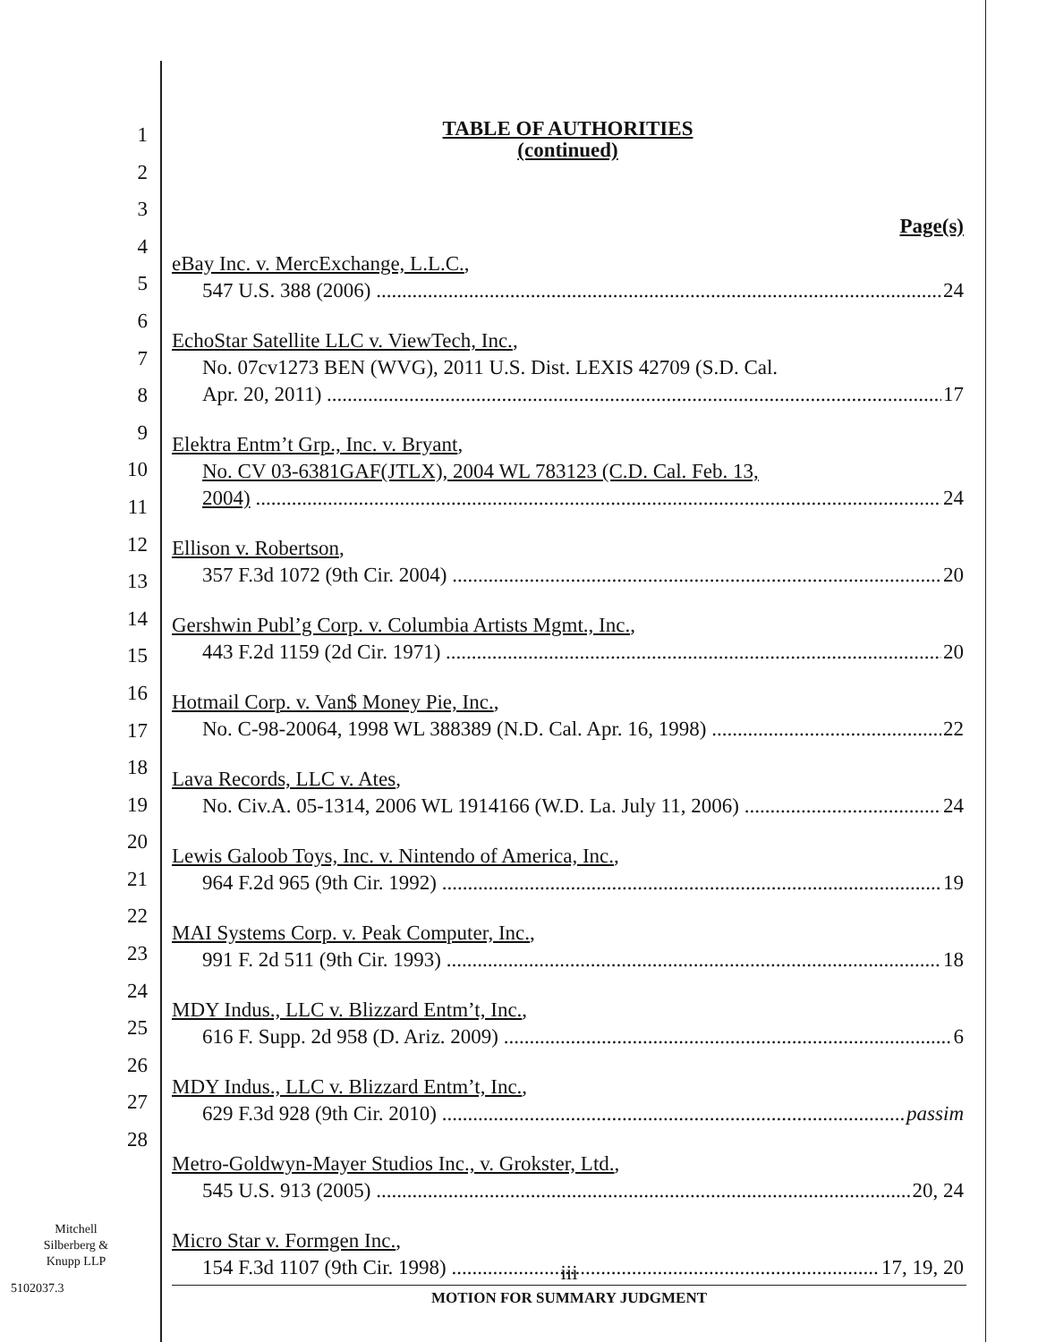1
2
3
4
5
6
7
8
9
10
11
12
13
14
15
16
17
18
19
20
21
22
23
24
25
26
27
28
TABLE OF AUTHORITIES
(continued)
Page(s)
eBay Inc. v. MercExchange, L.L.C.,
547 U.S. 388 (2006) 24
EchoStar Satellite LLC v. ViewTech, Inc.,
No. 07cv1273 BEN (WVG), 2011 U.S. Dist. LEXIS 42709 (S.D. Cal.
Apr. 20, 2011) 17
Elektra Entm’t Grp., Inc. v. Bryant,
No. CV 03-6381GAF(JTLX), 2004 WL 783123 (C.D. Cal. Feb. 13,
2004) 24
Ellison v. Robertson,
357 F.3d 1072 (9th Cir. 2004) 20
Gershwin Publ’g Corp. v. Columbia Artists Mgmt., Inc.,
443 F.2d 1159 (2d Cir. 1971) 20
Hotmail Corp. v. Van$ Money Pie, Inc.,
No. C-98-20064, 1998 WL 388389 (N.D. Cal. Apr. 16, 1998) 22
Lava Records, LLC v. Ates,
No. Civ.A. 05-1314, 2006 WL 1914166 (W.D. La. July 11, 2006) 24
Lewis Galoob Toys, Inc. v. Nintendo of America, Inc.,
964 F.2d 965 (9th Cir. 1992) 19
MAI Systems Corp. v. Peak Computer, Inc.,
991 F. 2d 511 (9th Cir. 1993) 18
MDY Indus., LLC v. Blizzard Entm’t, Inc.,
616 F. Supp. 2d 958 (D. Ariz. 2009) 6
MDY Indus., LLC v. Blizzard Entm’t, Inc.,
629 F.3d 928 (9th Cir. 2010) passim
Metro-Goldwyn-Mayer Studios Inc., v. Grokster, Ltd.,
545 U.S. 913 (2005) 20, 24
Micro Star v. Formgen Inc.,
154 F.3d 1107 (9th Cir. 1998) 17, 19, 20
Mitchell
Silberberg &
Knupp LLP
5102037.3
iii
MOTION FOR SUMMARY JUDGMENT